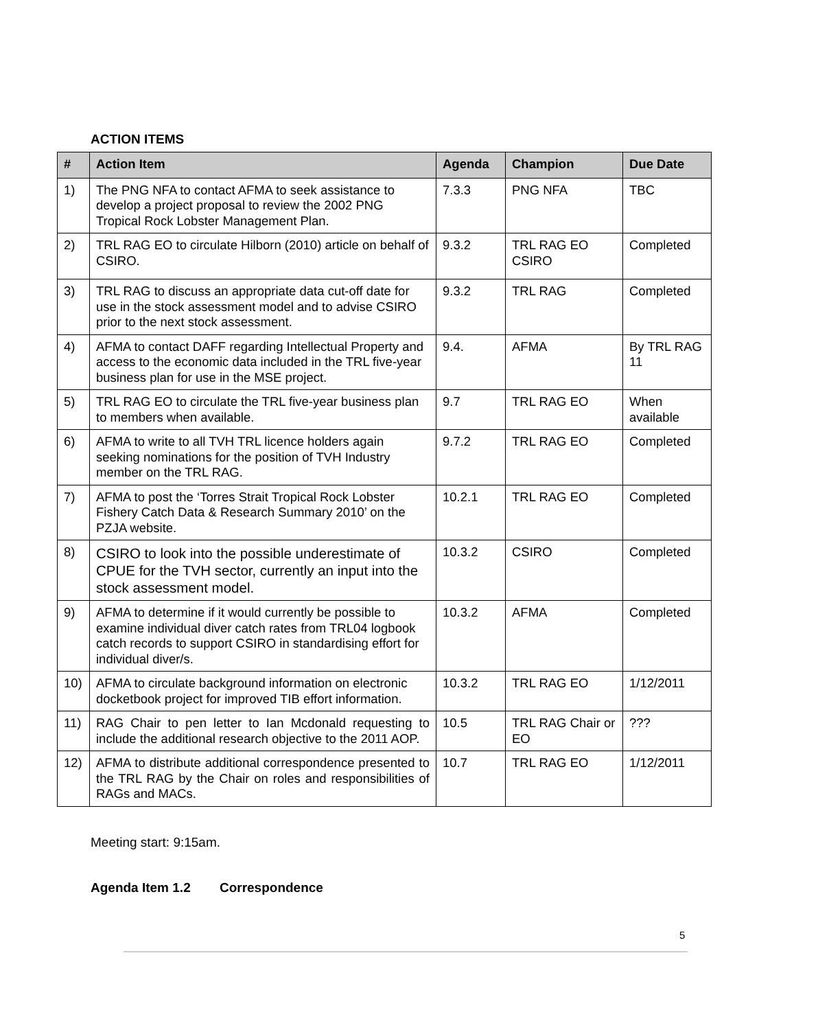ACTION ITEMS
| # | Action Item | Agenda | Champion | Due Date |
| --- | --- | --- | --- | --- |
| 1) | The PNG NFA to contact AFMA to seek assistance to develop a project proposal to review the 2002 PNG Tropical Rock Lobster Management Plan. | 7.3.3 | PNG NFA | TBC |
| 2) | TRL RAG EO to circulate Hilborn (2010) article on behalf of CSIRO. | 9.3.2 | TRL RAG EO CSIRO | Completed |
| 3) | TRL RAG to discuss an appropriate data cut-off date for use in the stock assessment model and to advise CSIRO prior to the next stock assessment. | 9.3.2 | TRL RAG | Completed |
| 4) | AFMA to contact DAFF regarding Intellectual Property and access to the economic data included in the TRL five-year business plan for use in the MSE project. | 9.4. | AFMA | By TRL RAG 11 |
| 5) | TRL RAG EO to circulate the TRL five-year business plan to members when available. | 9.7 | TRL RAG EO | When available |
| 6) | AFMA to write to all TVH TRL licence holders again seeking nominations for the position of TVH Industry member on the TRL RAG. | 9.7.2 | TRL RAG EO | Completed |
| 7) | AFMA to post the ‘Torres Strait Tropical Rock Lobster Fishery Catch Data & Research Summary 2010’ on the PZJA website. | 10.2.1 | TRL RAG EO | Completed |
| 8) | CSIRO to look into the possible underestimate of CPUE for the TVH sector, currently an input into the stock assessment model. | 10.3.2 | CSIRO | Completed |
| 9) | AFMA to determine if it would currently be possible to examine individual diver catch rates from TRL04 logbook catch records to support CSIRO in standardising effort for individual diver/s. | 10.3.2 | AFMA | Completed |
| 10) | AFMA to circulate background information on electronic docketbook project for improved TIB effort information. | 10.3.2 | TRL RAG EO | 1/12/2011 |
| 11) | RAG Chair to pen letter to Ian Mcdonald requesting to include the additional research objective to the 2011 AOP. | 10.5 | TRL RAG Chair or EO | ??? |
| 12) | AFMA to distribute additional correspondence presented to the TRL RAG by the Chair on roles and responsibilities of RAGs and MACs. | 10.7 | TRL RAG EO | 1/12/2011 |
Meeting start: 9:15am.
Agenda Item 1.2 Correspondence
5